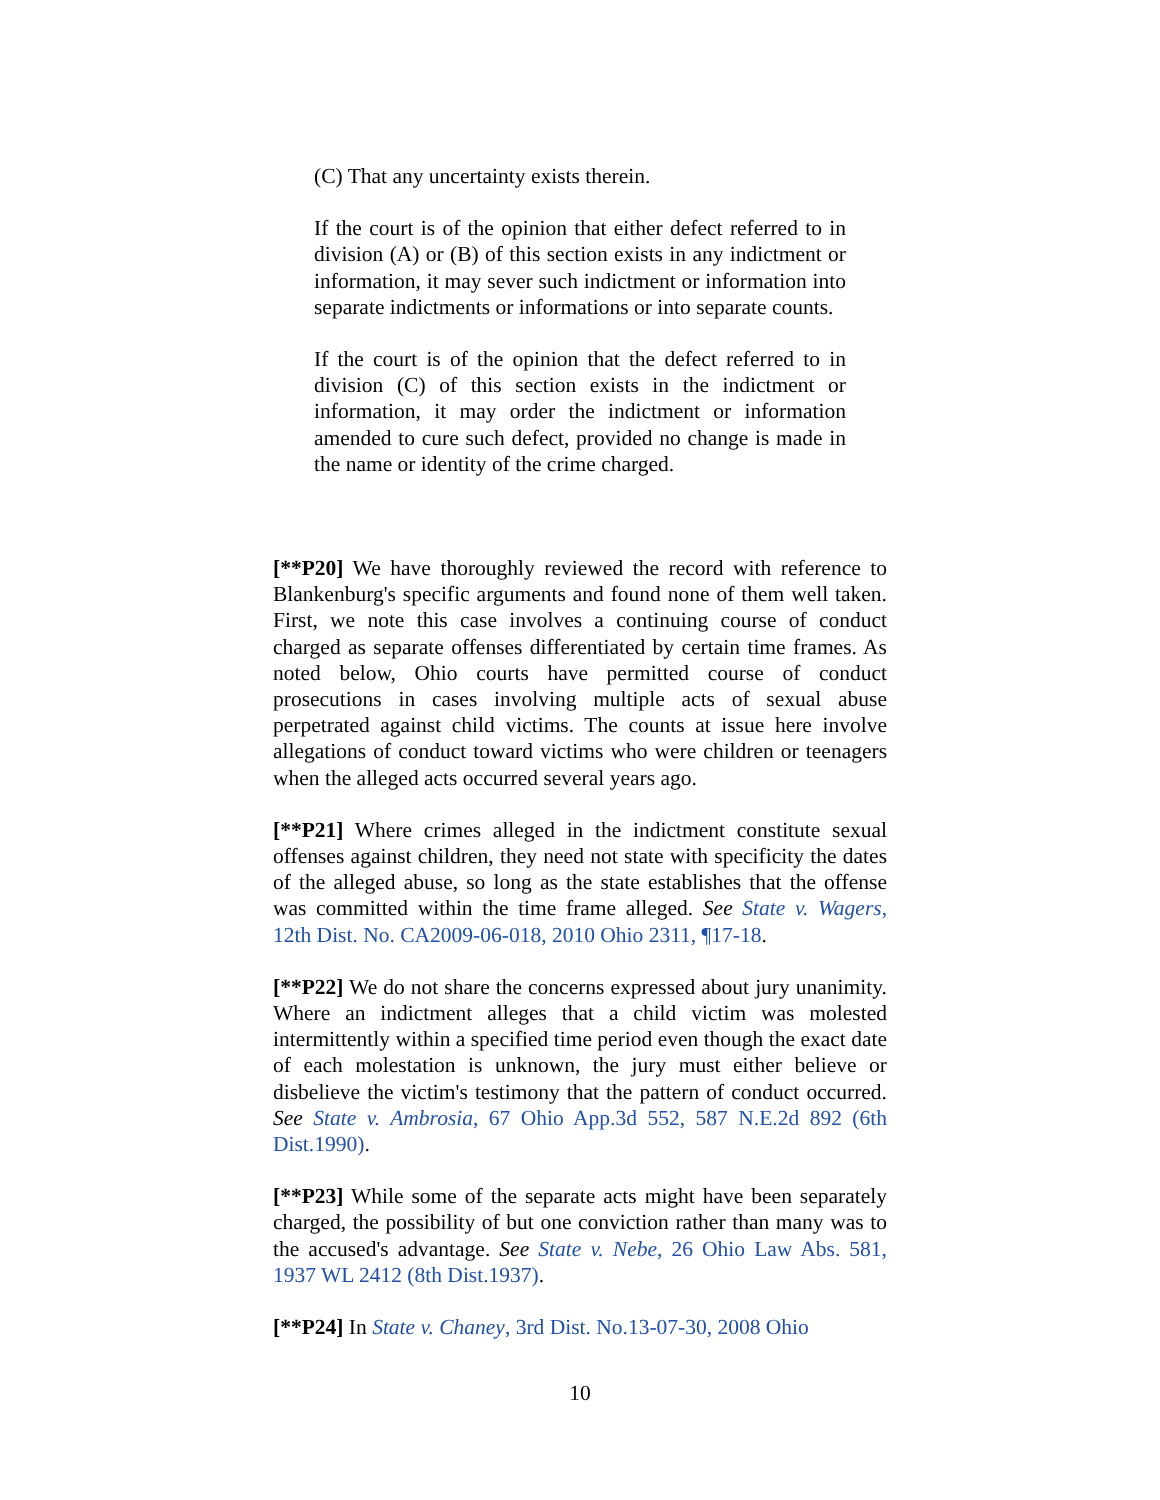(C) That any uncertainty exists therein.
If the court is of the opinion that either defect referred to in division (A) or (B) of this section exists in any indictment or information, it may sever such indictment or information into separate indictments or informations or into separate counts.
If the court is of the opinion that the defect referred to in division (C) of this section exists in the indictment or information, it may order the indictment or information amended to cure such defect, provided no change is made in the name or identity of the crime charged.
[**P20] We have thoroughly reviewed the record with reference to Blankenburg's specific arguments and found none of them well taken. First, we note this case involves a continuing course of conduct charged as separate offenses differentiated by certain time frames. As noted below, Ohio courts have permitted course of conduct prosecutions in cases involving multiple acts of sexual abuse perpetrated against child victims. The counts at issue here involve allegations of conduct toward victims who were children or teenagers when the alleged acts occurred several years ago.
[**P21] Where crimes alleged in the indictment constitute sexual offenses against children, they need not state with specificity the dates of the alleged abuse, so long as the state establishes that the offense was committed within the time frame alleged. See State v. Wagers, 12th Dist. No. CA2009-06-018, 2010 Ohio 2311, ¶17-18.
[**P22] We do not share the concerns expressed about jury unanimity. Where an indictment alleges that a child victim was molested intermittently within a specified time period even though the exact date of each molestation is unknown, the jury must either believe or disbelieve the victim's testimony that the pattern of conduct occurred. See State v. Ambrosia, 67 Ohio App.3d 552, 587 N.E.2d 892 (6th Dist.1990).
[**P23] While some of the separate acts might have been separately charged, the possibility of but one conviction rather than many was to the accused's advantage. See State v. Nebe, 26 Ohio Law Abs. 581, 1937 WL 2412 (8th Dist.1937).
[**P24] In State v. Chaney, 3rd Dist. No.13-07-30, 2008 Ohio
10